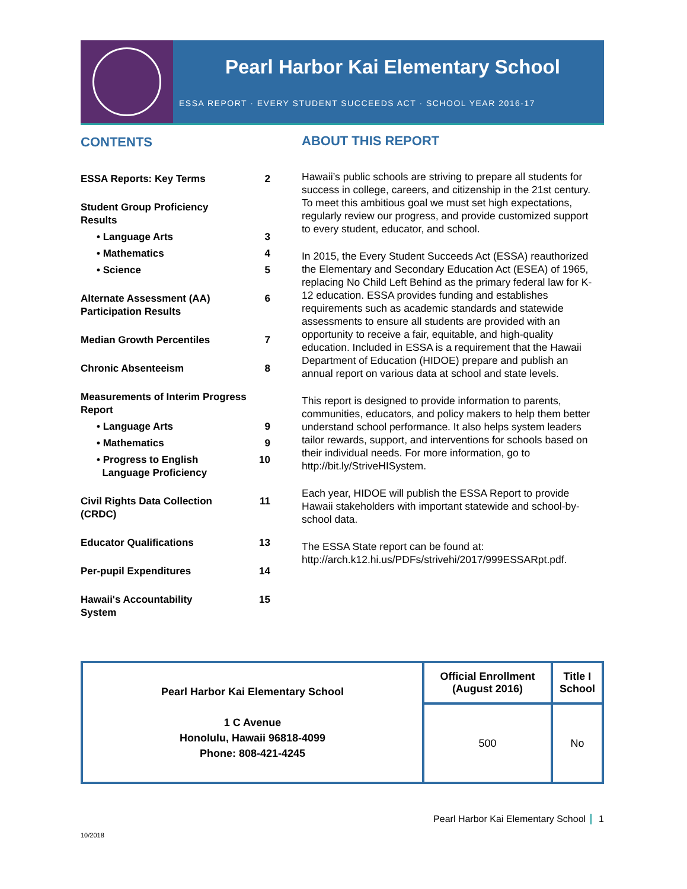Pearl Harbor Kai Elementary School
ESSA REPORT · EVERY STUDENT SUCCEEDS ACT · SCHOOL YEAR 2016-17
CONTENTS
ESSA Reports: Key Terms 2
Student Group Proficiency
Results
• Language Arts 3
• Mathematics 4
• Science 5
Alternate Assessment (AA)
Participation Results 6
Median Growth Percentiles 7
Chronic Absenteeism 8
Measurements of Interim Progress
Report
• Language Arts 9
• Mathematics 9
• Progress to English
Language Proficiency 10
Civil Rights Data Collection
(CRDC) 11
Educator Qualifications 13
Per-pupil Expenditures 14
Hawaii's Accountability
System 15
ABOUT THIS REPORT
Hawaii’s public schools are striving to prepare all students for success in college, careers, and citizenship in the 21st century. To meet this ambitious goal we must set high expectations, regularly review our progress, and provide customized support to every student, educator, and school.
In 2015, the Every Student Succeeds Act (ESSA) reauthorized the Elementary and Secondary Education Act (ESEA) of 1965, replacing No Child Left Behind as the primary federal law for K-12 education. ESSA provides funding and establishes requirements such as academic standards and statewide assessments to ensure all students are provided with an opportunity to receive a fair, equitable, and high-quality education. Included in ESSA is a requirement that the Hawaii Department of Education (HIDOE) prepare and publish an annual report on various data at school and state levels.
This report is designed to provide information to parents, communities, educators, and policy makers to help them better understand school performance. It also helps system leaders tailor rewards, support, and interventions for schools based on their individual needs. For more information, go to http://bit.ly/StriveHISystem.
Each year, HIDOE will publish the ESSA Report to provide Hawaii stakeholders with important statewide and school-by-school data.
The ESSA State report can be found at: http://arch.k12.hi.us/PDFs/strivehi/2017/999ESSARpt.pdf.
| Pearl Harbor Kai Elementary School 1 C Avenue Honolulu, Hawaii 96818-4099 Phone: 808-421-4245 | Official Enrollment (August 2016) | Title I School |
| | 500 | No |
Pearl Harbor Kai Elementary School 1
10/2018